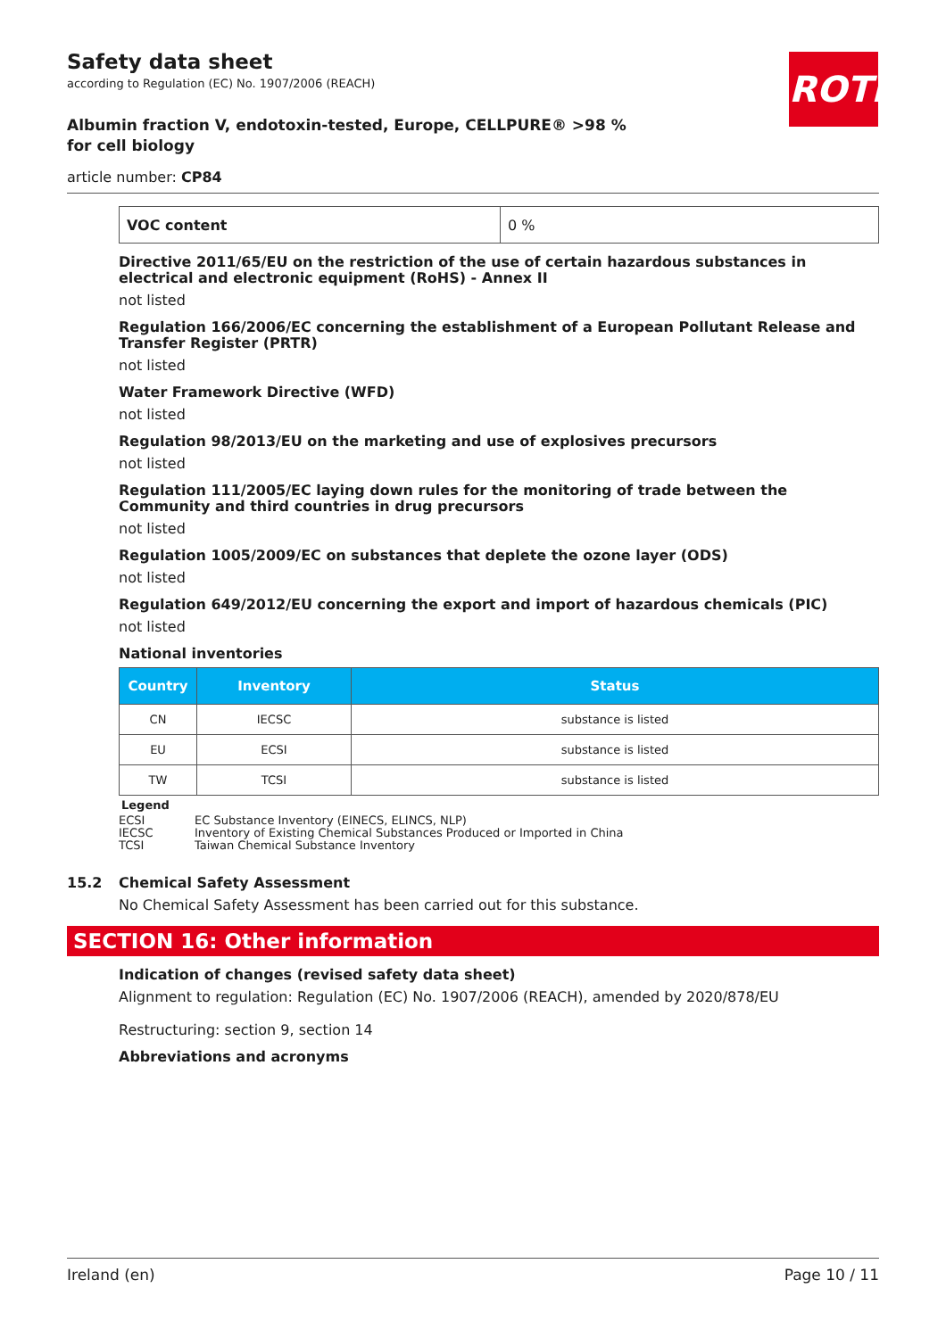Safety data sheet
according to Regulation (EC) No. 1907/2006 (REACH)
ROTH
Albumin fraction V, endotoxin-tested, Europe, CELLPURE® >98 % for cell biology
article number: CP84
| VOC content | 0 % |
Directive 2011/65/EU on the restriction of the use of certain hazardous substances in electrical and electronic equipment (RoHS) - Annex II
not listed
Regulation 166/2006/EC concerning the establishment of a European Pollutant Release and Transfer Register (PRTR)
not listed
Water Framework Directive (WFD)
not listed
Regulation 98/2013/EU on the marketing and use of explosives precursors
not listed
Regulation 111/2005/EC laying down rules for the monitoring of trade between the Community and third countries in drug precursors
not listed
Regulation 1005/2009/EC on substances that deplete the ozone layer (ODS)
not listed
Regulation 649/2012/EU concerning the export and import of hazardous chemicals (PIC)
not listed
National inventories
| Country | Inventory | Status |
| --- | --- | --- |
| CN | IECSC | substance is listed |
| EU | ECSI | substance is listed |
| TW | TCSI | substance is listed |
Legend
ECSI EC Substance Inventory (EINECS, ELINCS, NLP)
IECSC Inventory of Existing Chemical Substances Produced or Imported in China
TCSI Taiwan Chemical Substance Inventory
15.2 Chemical Safety Assessment
No Chemical Safety Assessment has been carried out for this substance.
SECTION 16: Other information
Indication of changes (revised safety data sheet)
Alignment to regulation: Regulation (EC) No. 1907/2006 (REACH), amended by 2020/878/EU
Restructuring: section 9, section 14
Abbreviations and acronyms
Ireland (en) Page 10 / 11